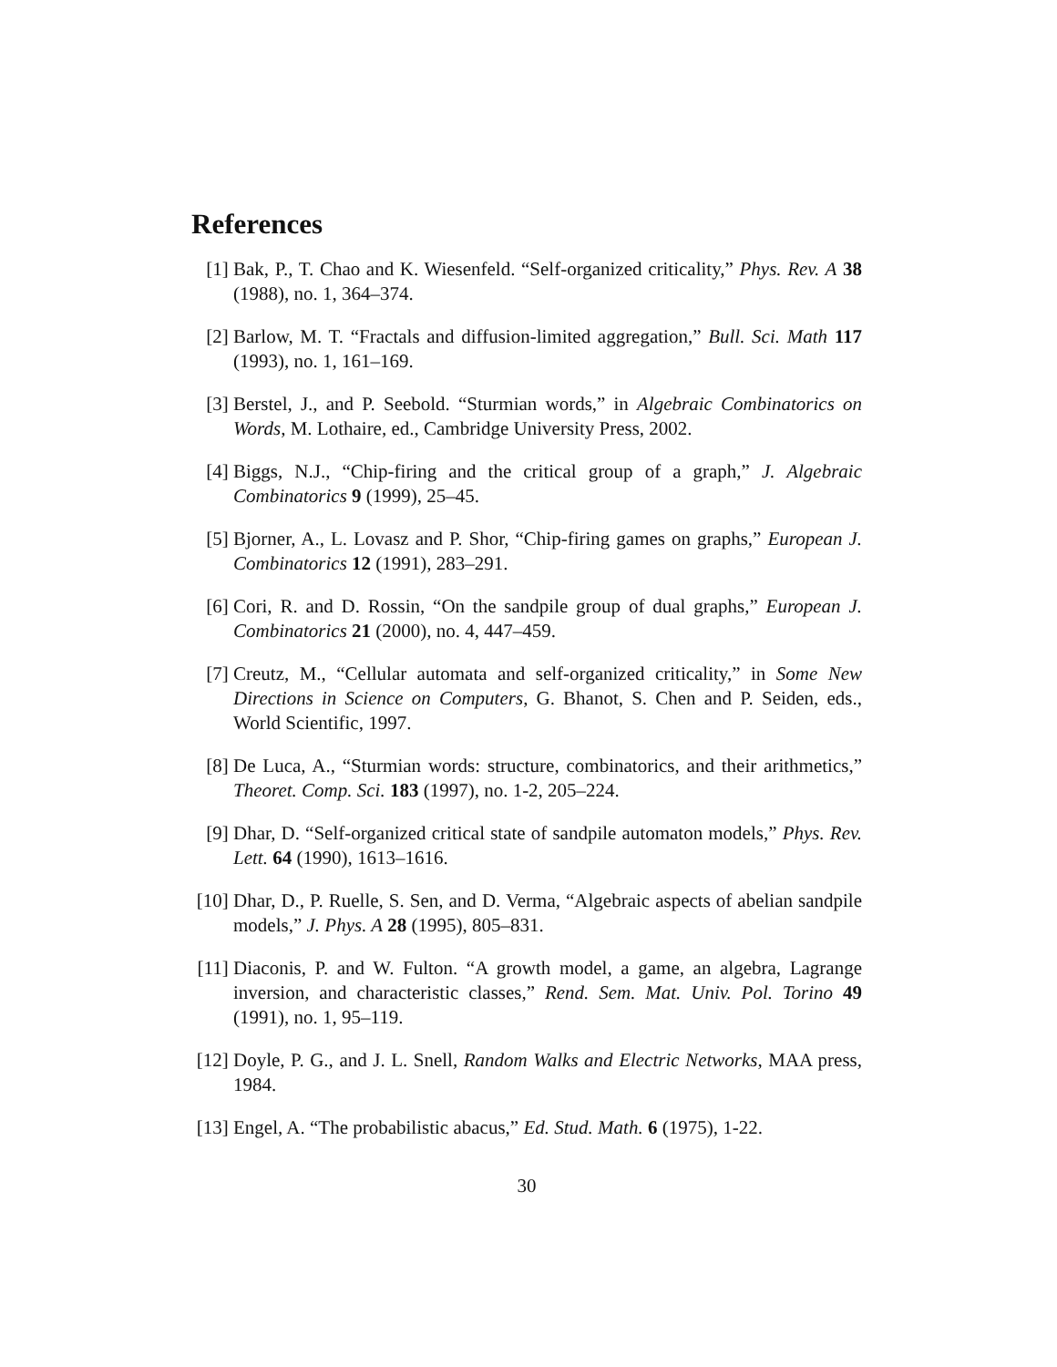References
[1] Bak, P., T. Chao and K. Wiesenfeld. “Self-organized criticality,” Phys. Rev. A 38 (1988), no. 1, 364–374.
[2] Barlow, M. T. “Fractals and diffusion-limited aggregation,” Bull. Sci. Math 117 (1993), no. 1, 161–169.
[3] Berstel, J., and P. Seebold. “Sturmian words,” in Algebraic Combinatorics on Words, M. Lothaire, ed., Cambridge University Press, 2002.
[4] Biggs, N.J., “Chip-firing and the critical group of a graph,” J. Algebraic Combinatorics 9 (1999), 25–45.
[5] Bjorner, A., L. Lovasz and P. Shor, “Chip-firing games on graphs,” European J. Combinatorics 12 (1991), 283–291.
[6] Cori, R. and D. Rossin, “On the sandpile group of dual graphs,” European J. Combinatorics 21 (2000), no. 4, 447–459.
[7] Creutz, M., “Cellular automata and self-organized criticality,” in Some New Directions in Science on Computers, G. Bhanot, S. Chen and P. Seiden, eds., World Scientific, 1997.
[8] De Luca, A., “Sturmian words: structure, combinatorics, and their arithmetics,” Theoret. Comp. Sci. 183 (1997), no. 1-2, 205–224.
[9] Dhar, D. “Self-organized critical state of sandpile automaton models,” Phys. Rev. Lett. 64 (1990), 1613–1616.
[10] Dhar, D., P. Ruelle, S. Sen, and D. Verma, “Algebraic aspects of abelian sandpile models,” J. Phys. A 28 (1995), 805–831.
[11] Diaconis, P. and W. Fulton. “A growth model, a game, an algebra, Lagrange inversion, and characteristic classes,” Rend. Sem. Mat. Univ. Pol. Torino 49 (1991), no. 1, 95–119.
[12] Doyle, P. G., and J. L. Snell, Random Walks and Electric Networks, MAA press, 1984.
[13] Engel, A. “The probabilistic abacus,” Ed. Stud. Math. 6 (1975), 1-22.
30